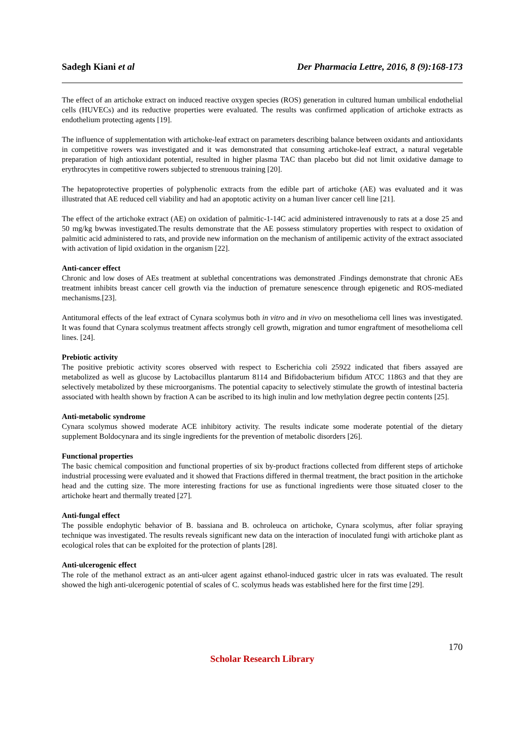Sadegh Kiani et al Der Pharmacia Lettre, 2016, 8 (9):168-173
The effect of an artichoke extract on induced reactive oxygen species (ROS) generation in cultured human umbilical endothelial cells (HUVECs) and its reductive properties were evaluated. The results was confirmed application of artichoke extracts as endothelium protecting agents [19].
The influence of supplementation with artichoke-leaf extract on parameters describing balance between oxidants and antioxidants in competitive rowers was investigated and it was demonstrated that consuming artichoke-leaf extract, a natural vegetable preparation of high antioxidant potential, resulted in higher plasma TAC than placebo but did not limit oxidative damage to erythrocytes in competitive rowers subjected to strenuous training [20].
The hepatoprotective properties of polyphenolic extracts from the edible part of artichoke (AE) was evaluated and it was illustrated that AE reduced cell viability and had an apoptotic activity on a human liver cancer cell line [21].
The effect of the artichoke extract (AE) on oxidation of palmitic-1-14C acid administered intravenously to rats at a dose 25 and 50 mg/kg bwwas investigated.The results demonstrate that the AE possess stimulatory properties with respect to oxidation of palmitic acid administered to rats, and provide new information on the mechanism of antilipemic activity of the extract associated with activation of lipid oxidation in the organism [22].
Anti-cancer effect
Chronic and low doses of AEs treatment at sublethal concentrations was demonstrated .Findings demonstrate that chronic AEs treatment inhibits breast cancer cell growth via the induction of premature senescence through epigenetic and ROS-mediated mechanisms.[23].
Antitumoral effects of the leaf extract of Cynara scolymus both in vitro and in vivo on mesothelioma cell lines was investigated. It was found that Cynara scolymus treatment affects strongly cell growth, migration and tumor engraftment of mesothelioma cell lines. [24].
Prebiotic activity
The positive prebiotic activity scores observed with respect to Escherichia coli 25922 indicated that fibers assayed are metabolized as well as glucose by Lactobacillus plantarum 8114 and Bifidobacterium bifidum ATCC 11863 and that they are selectively metabolized by these microorganisms. The potential capacity to selectively stimulate the growth of intestinal bacteria associated with health shown by fraction A can be ascribed to its high inulin and low methylation degree pectin contents [25].
Anti-metabolic syndrome
Cynara scolymus showed moderate ACE inhibitory activity. The results indicate some moderate potential of the dietary supplement Boldocynara and its single ingredients for the prevention of metabolic disorders [26].
Functional properties
The basic chemical composition and functional properties of six by-product fractions collected from different steps of artichoke industrial processing were evaluated and it showed that Fractions differed in thermal treatment, the bract position in the artichoke head and the cutting size. The more interesting fractions for use as functional ingredients were those situated closer to the artichoke heart and thermally treated [27].
Anti-fungal effect
The possible endophytic behavior of B. bassiana and B. ochroleuca on artichoke, Cynara scolymus, after foliar spraying technique was investigated. The results reveals significant new data on the interaction of inoculated fungi with artichoke plant as ecological roles that can be exploited for the protection of plants [28].
Anti-ulcerogenic effect
The role of the methanol extract as an anti-ulcer agent against ethanol-induced gastric ulcer in rats was evaluated. The result showed the high anti-ulcerogenic potential of scales of C. scolymus heads was established here for the first time [29].
170
Scholar Research Library